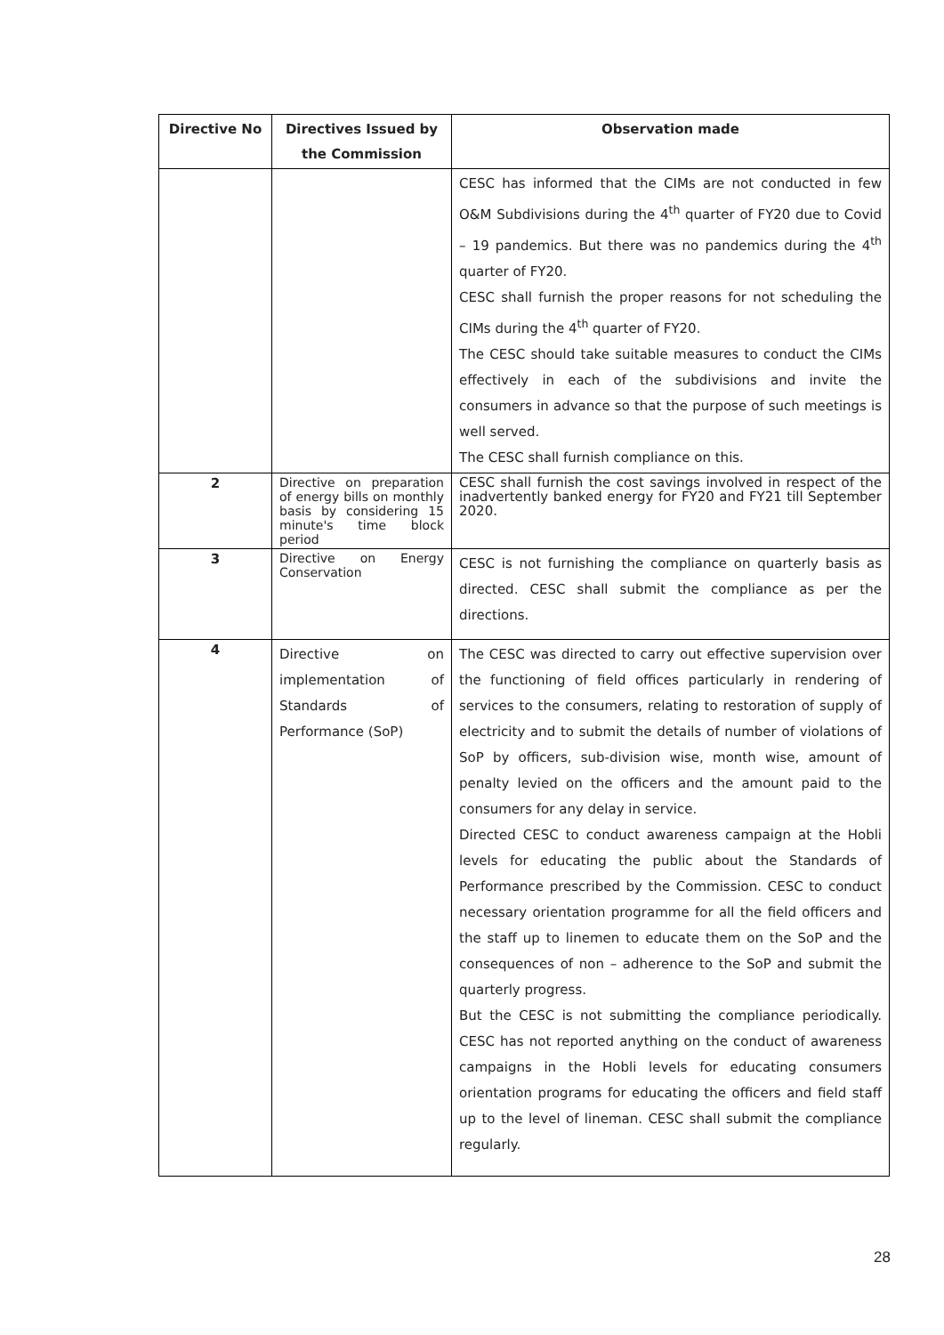| Directive No | Directives Issued by the Commission | Observation made |
| --- | --- | --- |
| | | CESC has informed that the CIMs are not conducted in few O&M Subdivisions during the 4<sup>th</sup> quarter of FY20 due to Covid – 19 pandemics. But there was no pandemics during the 4<sup>th</sup> quarter of FY20. CESC shall furnish the proper reasons for not scheduling the CIMs during the 4<sup>th</sup> quarter of FY20. The CESC should take suitable measures to conduct the CIMs effectively in each of the subdivisions and invite the consumers in advance so that the purpose of such meetings is well served. The CESC shall furnish compliance on this. |
| 2 | Directive on preparation of energy bills on monthly basis by considering 15 minute's time block period | CESC shall furnish the cost savings involved in respect of the inadvertently banked energy for FY20 and FY21 till September 2020. |
| 3 | Directive on Energy Conservation | CESC is not furnishing the compliance on quarterly basis as directed. CESC shall submit the compliance as per the directions. |
| 4 | Directive on implementation of Standards of Performance (SoP) | The CESC was directed to carry out effective supervision over the functioning of field offices particularly in rendering of services to the consumers, relating to restoration of supply of electricity and to submit the details of number of violations of SoP by officers, sub-division wise, month wise, amount of penalty levied on the officers and the amount paid to the consumers for any delay in service. Directed CESC to conduct awareness campaign at the Hobli levels for educating the public about the Standards of Performance prescribed by the Commission. CESC to conduct necessary orientation programme for all the field officers and the staff up to linemen to educate them on the SoP and the consequences of non – adherence to the SoP and submit the quarterly progress. But the CESC is not submitting the compliance periodically. CESC has not reported anything on the conduct of awareness campaigns in the Hobli levels for educating consumers orientation programs for educating the officers and field staff up to the level of lineman. CESC shall submit the compliance regularly. |
28